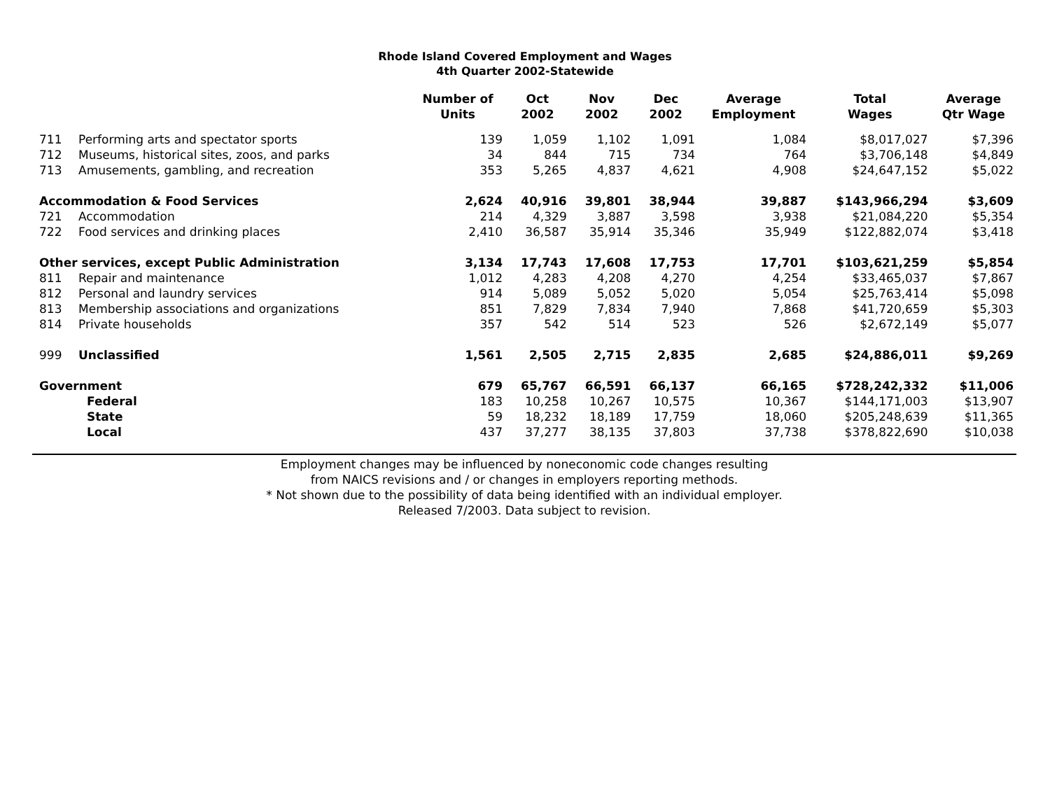Rhode Island Covered Employment and Wages
4th Quarter 2002-Statewide
| | | Number of Units | Oct 2002 | Nov 2002 | Dec 2002 | Average Employment | Total Wages | Average Qtr Wage |
| --- | --- | --- | --- | --- | --- | --- | --- | --- |
| 711 | Performing arts and spectator sports | 139 | 1,059 | 1,102 | 1,091 | 1,084 | $8,017,027 | $7,396 |
| 712 | Museums, historical sites, zoos, and parks | 34 | 844 | 715 | 734 | 764 | $3,706,148 | $4,849 |
| 713 | Amusements, gambling, and recreation | 353 | 5,265 | 4,837 | 4,621 | 4,908 | $24,647,152 | $5,022 |
| Accommodation & Food Services | | 2,624 | 40,916 | 39,801 | 38,944 | 39,887 | $143,966,294 | $3,609 |
| 721 | Accommodation | 214 | 4,329 | 3,887 | 3,598 | 3,938 | $21,084,220 | $5,354 |
| 722 | Food services and drinking places | 2,410 | 36,587 | 35,914 | 35,346 | 35,949 | $122,882,074 | $3,418 |
| Other services, except Public Administration | | 3,134 | 17,743 | 17,608 | 17,753 | 17,701 | $103,621,259 | $5,854 |
| 811 | Repair and maintenance | 1,012 | 4,283 | 4,208 | 4,270 | 4,254 | $33,465,037 | $7,867 |
| 812 | Personal and laundry services | 914 | 5,089 | 5,052 | 5,020 | 5,054 | $25,763,414 | $5,098 |
| 813 | Membership associations and organizations | 851 | 7,829 | 7,834 | 7,940 | 7,868 | $41,720,659 | $5,303 |
| 814 | Private households | 357 | 542 | 514 | 523 | 526 | $2,672,149 | $5,077 |
| 999 | Unclassified | 1,561 | 2,505 | 2,715 | 2,835 | 2,685 | $24,886,011 | $9,269 |
| Government | | 679 | 65,767 | 66,591 | 66,137 | 66,165 | $728,242,332 | $11,006 |
| | Federal | 183 | 10,258 | 10,267 | 10,575 | 10,367 | $144,171,003 | $13,907 |
| | State | 59 | 18,232 | 18,189 | 17,759 | 18,060 | $205,248,639 | $11,365 |
| | Local | 437 | 37,277 | 38,135 | 37,803 | 37,738 | $378,822,690 | $10,038 |
Employment changes may be influenced by noneconomic code changes resulting
from NAICS revisions and / or changes in employers reporting methods.
* Not shown due to the possibility of data being identified with an individual employer.
Released 7/2003. Data subject to revision.